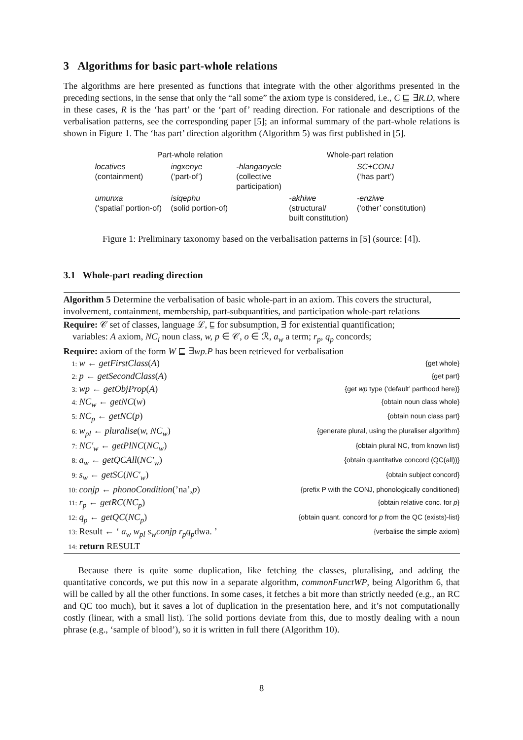3 Algorithms for basic part-whole relations
The algorithms are here presented as functions that integrate with the other algorithms presented in the preceding sections, in the sense that only the “all some” the axiom type is considered, i.e., C ⊑ ∃R.D, where in these cases, R is the ‘has part’ or the ‘part of’ reading direction. For rationale and descriptions of the verbalisation patterns, see the corresponding paper [5]; an informal summary of the part-whole relations is shown in Figure 1. The ‘has part’ direction algorithm (Algorithm 5) was first published in [5].
| Part-whole relation | | | Whole-part relation | |
| locatives (containment) | ingxenye (‘part-of’) | -hlanganyele (collective participation) | | SC+CONJ (‘has part’) |
| umunxa (‘spatial’ portion-of) | isiqephu (solid portion-of) | | -akhiwe (structural/ built constitution) | -enziwe (‘other’ constitution) |
Figure 1: Preliminary taxonomy based on the verbalisation patterns in [5] (source: [4]).
3.1 Whole-part reading direction
Algorithm 5 Determine the verbalisation of basic whole-part in an axiom. This covers the structural, involvement, containment, membership, part-subquantities, and participation whole-part relations
Require: 𝒞 set of classes, language ℒ, ⊑ for subsumption, ∃ for existential quantification;
variables: A axiom, NC<sub>i</sub> noun class, w, p ∈ 𝒞, o ∈ ℛ, a<sub>w</sub> a term; r<sub>p</sub>, q<sub>p</sub> concords;
Require: axiom of the form W ⊑ ∃wp.P has been retrieved for verbalisation
1: w ← getFirstClass(A) {get whole}
2: p ← getSecondClass(A) {get part}
3: wp ← getObjProp(A) {get wp type (‘default’ parthood here)}
4: NC<sub>w</sub> ← getNC(w) {obtain noun class whole}
5: NC<sub>p</sub> ← getNC(p) {obtain noun class part}
6: w<sub>pl</sub> ← pluralise(w, NC<sub>w</sub>) {generate plural, using the pluraliser algorithm}
7: NC′<sub>w</sub> ← getPlNC(NC<sub>w</sub>) {obtain plural NC, from known list}
8: a<sub>w</sub> ← getQCAll(NC′<sub>w</sub>) {obtain quantitative concord (QC(all))}
9: s<sub>w</sub> ← getSC(NC′<sub>w</sub>) {obtain subject concord}
10: conjp ← phonoCondition(’na’,p) {prefix P with the CONJ, phonologically conditioned}
11: r<sub>p</sub> ← getRC(NC<sub>p</sub>) {obtain relative conc. for p}
12: q<sub>p</sub> ← getQC(NC<sub>p</sub>) {obtain quant. concord for p from the QC (exists)-list}
13: Result ← ‘ a<sub>w</sub> w<sub>pl</sub> s<sub>w</sub>conjp r<sub>p</sub>q<sub>p</sub>dwa. ’ {verbalise the simple axiom}
14: return RESULT
Because there is quite some duplication, like fetching the classes, pluralising, and adding the quantitative concords, we put this now in a separate algorithm, commonFunctWP, being Algorithm 6, that will be called by all the other functions. In some cases, it fetches a bit more than strictly needed (e.g., an RC and QC too much), but it saves a lot of duplication in the presentation here, and it’s not computationally costly (linear, with a small list). The solid portions deviate from this, due to mostly dealing with a noun phrase (e.g., ‘sample of blood’), so it is written in full there (Algorithm 10).
8